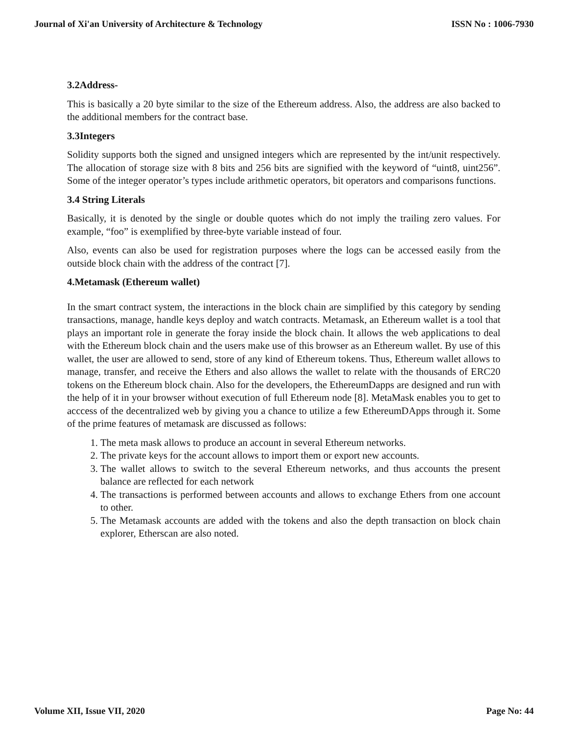Journal of Xi'an University of Architecture & Technology ISSN No : 1006-7930
3.2Address-
This is basically a 20 byte similar to the size of the Ethereum address. Also, the address are also backed to the additional members for the contract base.
3.3Integers
Solidity supports both the signed and unsigned integers which are represented by the int/unit respectively. The allocation of storage size with 8 bits and 256 bits are signified with the keyword of “uint8, uint256”. Some of the integer operator’s types include arithmetic operators, bit operators and comparisons functions.
3.4 String Literals
Basically, it is denoted by the single or double quotes which do not imply the trailing zero values. For example, “foo” is exemplified by three-byte variable instead of four.
Also, events can also be used for registration purposes where the logs can be accessed easily from the outside block chain with the address of the contract [7].
4.Metamask (Ethereum wallet)
In the smart contract system, the interactions in the block chain are simplified by this category by sending transactions, manage, handle keys deploy and watch contracts. Metamask, an Ethereum wallet is a tool that plays an important role in generate the foray inside the block chain. It allows the web applications to deal with the Ethereum block chain and the users make use of this browser as an Ethereum wallet. By use of this wallet, the user are allowed to send, store of any kind of Ethereum tokens. Thus, Ethereum wallet allows to manage, transfer, and receive the Ethers and also allows the wallet to relate with the thousands of ERC20 tokens on the Ethereum block chain. Also for the developers, the EthereumDapps are designed and run with the help of it in your browser without execution of full Ethereum node [8]. MetaMask enables you to get to acccess of the decentralized web by giving you a chance to utilize a few EthereumDApps through it. Some of the prime features of metamask are discussed as follows:
1. The meta mask allows to produce an account in several Ethereum networks.
2. The private keys for the account allows to import them or export new accounts.
3. The wallet allows to switch to the several Ethereum networks, and thus accounts the present balance are reflected for each network
4. The transactions is performed between accounts and allows to exchange Ethers from one account to other.
5. The Metamask accounts are added with the tokens and also the depth transaction on block chain explorer, Etherscan are also noted.
Volume XII, Issue VII, 2020 Page No: 44